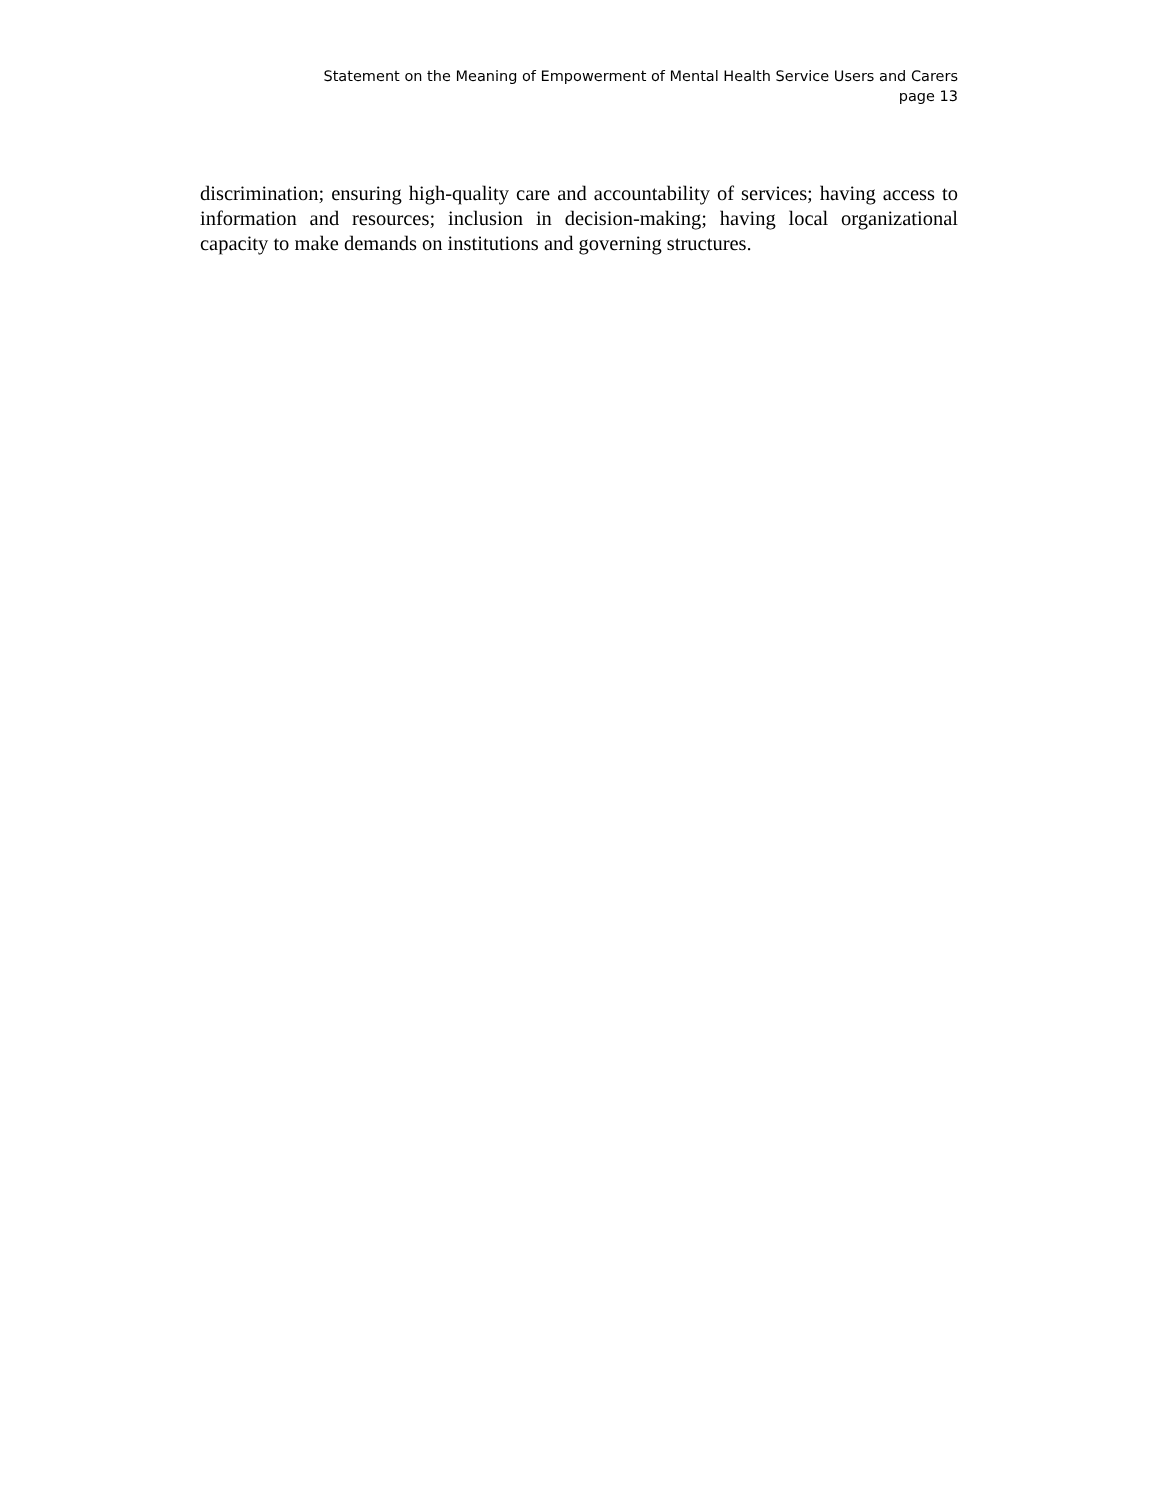Statement on the Meaning of Empowerment of Mental Health Service Users and Carers
page 13
discrimination; ensuring high-quality care and accountability of services; having access to information and resources; inclusion in decision-making; having local organizational capacity to make demands on institutions and governing structures.